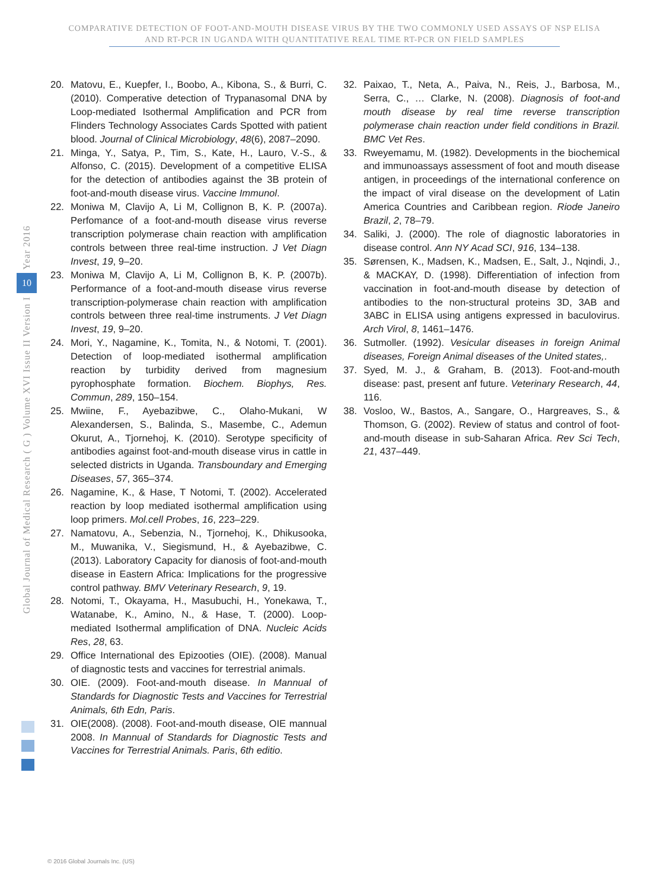COMPARATIVE DETECTION OF FOOT-AND-MOUTH DISEASE VIRUS BY THE TWO COMMONLY USED ASSAYS OF NSP ELISA
AND RT-PCR IN UGANDA WITH QUANTITATIVE REAL TIME RT-PCR ON FIELD SAMPLES
Year 2016
10
Global Journal of Medical Research ( G ) Volume XVI Issue II Version I
20. Matovu, E., Kuepfer, I., Boobo, A., Kibona, S., & Burri, C. (2010). Comperative detection of Trypanasomal DNA by Loop-mediated Isothermal Amplification and PCR from Flinders Technology Associates Cards Spotted with patient blood. Journal of Clinical Microbiology, 48(6), 2087–2090.
21. Minga, Y., Satya, P., Tim, S., Kate, H., Lauro, V.-S., & Alfonso, C. (2015). Development of a competitive ELISA for the detection of antibodies against the 3B protein of foot-and-mouth disease virus. Vaccine Immunol.
22. Moniwa M, Clavijo A, Li M, Collignon B, K. P. (2007a). Perfomance of a foot-and-mouth disease virus reverse transcription polymerase chain reaction with amplification controls between three real-time instruction. J Vet Diagn Invest, 19, 9–20.
23. Moniwa M, Clavijo A, Li M, Collignon B, K. P. (2007b). Performance of a foot-and-mouth disease virus reverse transcription-polymerase chain reaction with amplification controls between three real-time instruments. J Vet Diagn Invest, 19, 9–20.
24. Mori, Y., Nagamine, K., Tomita, N., & Notomi, T. (2001). Detection of loop-mediated isothermal amplification reaction by turbidity derived from magnesium pyrophosphate formation. Biochem. Biophys, Res. Commun, 289, 150–154.
25. Mwiine, F., Ayebazibwe, C., Olaho-Mukani, W Alexandersen, S., Balinda, S., Masembe, C., Ademun Okurut, A., Tjornehoj, K. (2010). Serotype specificity of antibodies against foot-and-mouth disease virus in cattle in selected districts in Uganda. Transboundary and Emerging Diseases, 57, 365–374.
26. Nagamine, K., & Hase, T Notomi, T. (2002). Accelerated reaction by loop mediated isothermal amplification using loop primers. Mol.cell Probes, 16, 223–229.
27. Namatovu, A., Sebenzia, N., Tjornehoj, K., Dhikusooka, M., Muwanika, V., Siegismund, H., & Ayebazibwe, C. (2013). Laboratory Capacity for dianosis of foot-and-mouth disease in Eastern Africa: Implications for the progressive control pathway. BMV Veterinary Research, 9, 19.
28. Notomi, T., Okayama, H., Masubuchi, H., Yonekawa, T., Watanabe, K., Amino, N., & Hase, T. (2000). Loop-mediated Isothermal amplification of DNA. Nucleic Acids Res, 28, 63.
29. Office International des Epizooties (OIE). (2008). Manual of diagnostic tests and vaccines for terrestrial animals.
30. OIE. (2009). Foot-and-mouth disease. In Mannual of Standards for Diagnostic Tests and Vaccines for Terrestrial Animals, 6th Edn, Paris.
31. OIE(2008). (2008). Foot-and-mouth disease, OIE mannual 2008. In Mannual of Standards for Diagnostic Tests and Vaccines for Terrestrial Animals. Paris, 6th editio.
32. Paixao, T., Neta, A., Paiva, N., Reis, J., Barbosa, M., Serra, C., … Clarke, N. (2008). Diagnosis of foot-and mouth disease by real time reverse transcription polymerase chain reaction under field conditions in Brazil. BMC Vet Res.
33. Rweyemamu, M. (1982). Developments in the biochemical and immunoassays assessment of foot and mouth disease antigen, in proceedings of the international conference on the impact of viral disease on the development of Latin America Countries and Caribbean region. Riode Janeiro Brazil, 2, 78–79.
34. Saliki, J. (2000). The role of diagnostic laboratories in disease control. Ann NY Acad SCI, 916, 134–138.
35. Sørensen, K., Madsen, K., Madsen, E., Salt, J., Nqindi, J., & MACKAY, D. (1998). Differentiation of infection from vaccination in foot-and-mouth disease by detection of antibodies to the non-structural proteins 3D, 3AB and 3ABC in ELISA using antigens expressed in baculovirus. Arch Virol, 8, 1461–1476.
36. Sutmoller. (1992). Vesicular diseases in foreign Animal diseases, Foreign Animal diseases of the United states,.
37. Syed, M. J., & Graham, B. (2013). Foot-and-mouth disease: past, present anf future. Veterinary Research, 44, 116.
38. Vosloo, W., Bastos, A., Sangare, O., Hargreaves, S., & Thomson, G. (2002). Review of status and control of foot-and-mouth disease in sub-Saharan Africa. Rev Sci Tech, 21, 437–449.
© 2016 Global Journals Inc. (US)